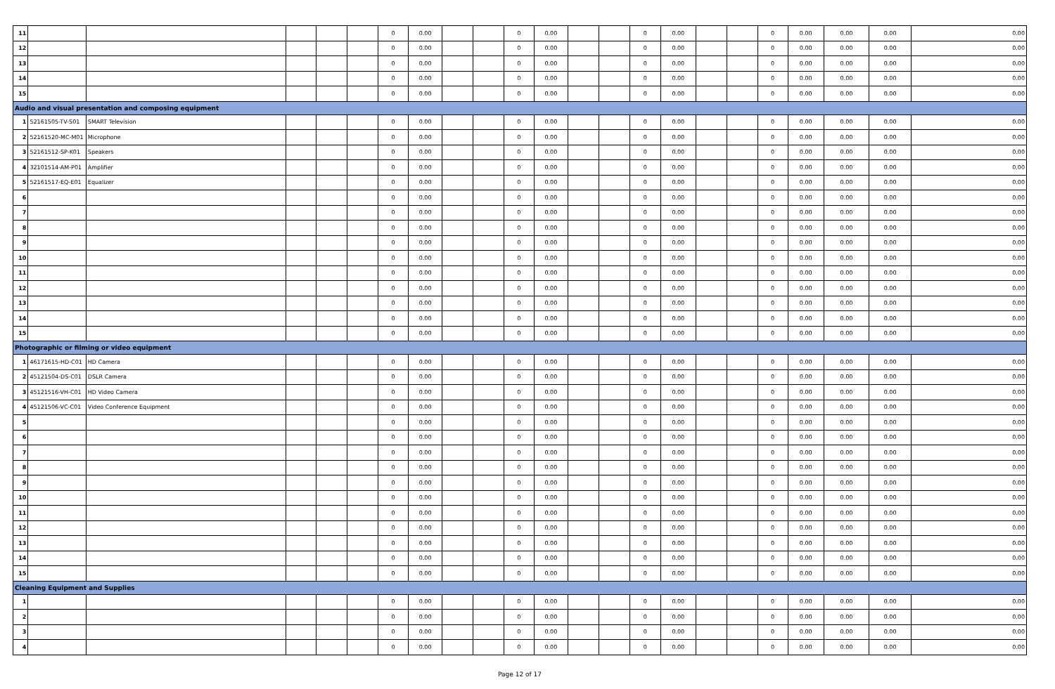| 11 | | | | | | 0 | 0.00 | | | 0 | 0.00 | | | 0 | 0.00 | | | 0 | 0.00 | 0.00 | 0.00 | 0.00 |
| 12 | | | | | | 0 | 0.00 | | | 0 | 0.00 | | | 0 | 0.00 | | | 0 | 0.00 | 0.00 | 0.00 | 0.00 |
| 13 | | | | | | 0 | 0.00 | | | 0 | 0.00 | | | 0 | 0.00 | | | 0 | 0.00 | 0.00 | 0.00 | 0.00 |
| 14 | | | | | | 0 | 0.00 | | | 0 | 0.00 | | | 0 | 0.00 | | | 0 | 0.00 | 0.00 | 0.00 | 0.00 |
| 15 | | | | | | 0 | 0.00 | | | 0 | 0.00 | | | 0 | 0.00 | | | 0 | 0.00 | 0.00 | 0.00 | 0.00 |
| Audio and visual presentation and composing equipment | | | | | | | | | | | | | | | | | | | | | | |
| 1 | 52161505-TV-S01 | SMART Television | | | | 0 | 0.00 | | | 0 | 0.00 | | | 0 | 0.00 | | | 0 | 0.00 | 0.00 | 0.00 | 0.00 |
| 2 | 52161520-MC-M01 | Microphone | | | | 0 | 0.00 | | | 0 | 0.00 | | | 0 | 0.00 | | | 0 | 0.00 | 0.00 | 0.00 | 0.00 |
| 3 | 52161512-SP-K01 | Speakers | | | | 0 | 0.00 | | | 0 | 0.00 | | | 0 | 0.00 | | | 0 | 0.00 | 0.00 | 0.00 | 0.00 |
| 4 | 32101514-AM-P01 | Amplifier | | | | 0 | 0.00 | | | 0 | 0.00 | | | 0 | 0.00 | | | 0 | 0.00 | 0.00 | 0.00 | 0.00 |
| 5 | 52161517-EQ-E01 | Equalizer | | | | 0 | 0.00 | | | 0 | 0.00 | | | 0 | 0.00 | | | 0 | 0.00 | 0.00 | 0.00 | 0.00 |
| 6 | | | | | | 0 | 0.00 | | | 0 | 0.00 | | | 0 | 0.00 | | | 0 | 0.00 | 0.00 | 0.00 | 0.00 |
| 7 | | | | | | 0 | 0.00 | | | 0 | 0.00 | | | 0 | 0.00 | | | 0 | 0.00 | 0.00 | 0.00 | 0.00 |
| 8 | | | | | | 0 | 0.00 | | | 0 | 0.00 | | | 0 | 0.00 | | | 0 | 0.00 | 0.00 | 0.00 | 0.00 |
| 9 | | | | | | 0 | 0.00 | | | 0 | 0.00 | | | 0 | 0.00 | | | 0 | 0.00 | 0.00 | 0.00 | 0.00 |
| 10 | | | | | | 0 | 0.00 | | | 0 | 0.00 | | | 0 | 0.00 | | | 0 | 0.00 | 0.00 | 0.00 | 0.00 |
| 11 | | | | | | 0 | 0.00 | | | 0 | 0.00 | | | 0 | 0.00 | | | 0 | 0.00 | 0.00 | 0.00 | 0.00 |
| 12 | | | | | | 0 | 0.00 | | | 0 | 0.00 | | | 0 | 0.00 | | | 0 | 0.00 | 0.00 | 0.00 | 0.00 |
| 13 | | | | | | 0 | 0.00 | | | 0 | 0.00 | | | 0 | 0.00 | | | 0 | 0.00 | 0.00 | 0.00 | 0.00 |
| 14 | | | | | | 0 | 0.00 | | | 0 | 0.00 | | | 0 | 0.00 | | | 0 | 0.00 | 0.00 | 0.00 | 0.00 |
| 15 | | | | | | 0 | 0.00 | | | 0 | 0.00 | | | 0 | 0.00 | | | 0 | 0.00 | 0.00 | 0.00 | 0.00 |
| Photographic or filming or video equipment | | | | | | | | | | | | | | | | | | | | | | |
| 1 | 46171615-HD-C01 | HD Camera | | | | 0 | 0.00 | | | 0 | 0.00 | | | 0 | 0.00 | | | 0 | 0.00 | 0.00 | 0.00 | 0.00 |
| 2 | 45121504-DS-C01 | DSLR Camera | | | | 0 | 0.00 | | | 0 | 0.00 | | | 0 | 0.00 | | | 0 | 0.00 | 0.00 | 0.00 | 0.00 |
| 3 | 45121516-VH-C01 | HD Video Camera | | | | 0 | 0.00 | | | 0 | 0.00 | | | 0 | 0.00 | | | 0 | 0.00 | 0.00 | 0.00 | 0.00 |
| 4 | 45121506-VC-C01 | Video Conference Equipment | | | | 0 | 0.00 | | | 0 | 0.00 | | | 0 | 0.00 | | | 0 | 0.00 | 0.00 | 0.00 | 0.00 |
| 5 | | | | | | 0 | 0.00 | | | 0 | 0.00 | | | 0 | 0.00 | | | 0 | 0.00 | 0.00 | 0.00 | 0.00 |
| 6 | | | | | | 0 | 0.00 | | | 0 | 0.00 | | | 0 | 0.00 | | | 0 | 0.00 | 0.00 | 0.00 | 0.00 |
| 7 | | | | | | 0 | 0.00 | | | 0 | 0.00 | | | 0 | 0.00 | | | 0 | 0.00 | 0.00 | 0.00 | 0.00 |
| 8 | | | | | | 0 | 0.00 | | | 0 | 0.00 | | | 0 | 0.00 | | | 0 | 0.00 | 0.00 | 0.00 | 0.00 |
| 9 | | | | | | 0 | 0.00 | | | 0 | 0.00 | | | 0 | 0.00 | | | 0 | 0.00 | 0.00 | 0.00 | 0.00 |
| 10 | | | | | | 0 | 0.00 | | | 0 | 0.00 | | | 0 | 0.00 | | | 0 | 0.00 | 0.00 | 0.00 | 0.00 |
| 11 | | | | | | 0 | 0.00 | | | 0 | 0.00 | | | 0 | 0.00 | | | 0 | 0.00 | 0.00 | 0.00 | 0.00 |
| 12 | | | | | | 0 | 0.00 | | | 0 | 0.00 | | | 0 | 0.00 | | | 0 | 0.00 | 0.00 | 0.00 | 0.00 |
| 13 | | | | | | 0 | 0.00 | | | 0 | 0.00 | | | 0 | 0.00 | | | 0 | 0.00 | 0.00 | 0.00 | 0.00 |
| 14 | | | | | | 0 | 0.00 | | | 0 | 0.00 | | | 0 | 0.00 | | | 0 | 0.00 | 0.00 | 0.00 | 0.00 |
| 15 | | | | | | 0 | 0.00 | | | 0 | 0.00 | | | 0 | 0.00 | | | 0 | 0.00 | 0.00 | 0.00 | 0.00 |
| Cleaning Equipment and Supplies | | | | | | | | | | | | | | | | | | | | | | |
| 1 | | | | | | 0 | 0.00 | | | 0 | 0.00 | | | 0 | 0.00 | | | 0 | 0.00 | 0.00 | 0.00 | 0.00 |
| 2 | | | | | | 0 | 0.00 | | | 0 | 0.00 | | | 0 | 0.00 | | | 0 | 0.00 | 0.00 | 0.00 | 0.00 |
| 3 | | | | | | 0 | 0.00 | | | 0 | 0.00 | | | 0 | 0.00 | | | 0 | 0.00 | 0.00 | 0.00 | 0.00 |
| 4 | | | | | | 0 | 0.00 | | | 0 | 0.00 | | | 0 | 0.00 | | | 0 | 0.00 | 0.00 | 0.00 | 0.00 |
Page 12 of 17